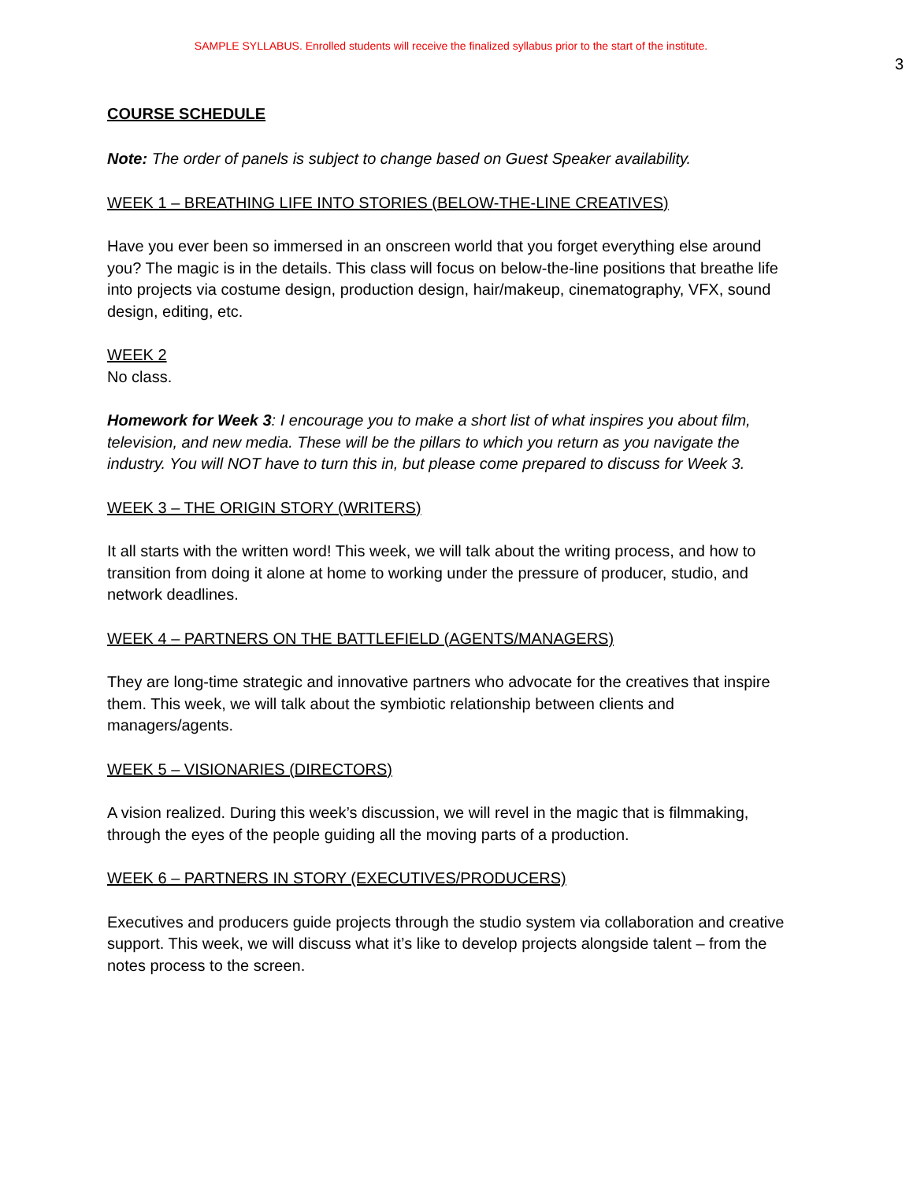SAMPLE SYLLABUS. Enrolled students will receive the finalized syllabus prior to the start of the institute.
3
COURSE SCHEDULE
Note: The order of panels is subject to change based on Guest Speaker availability.
WEEK 1 – BREATHING LIFE INTO STORIES (BELOW-THE-LINE CREATIVES)
Have you ever been so immersed in an onscreen world that you forget everything else around you? The magic is in the details. This class will focus on below-the-line positions that breathe life into projects via costume design, production design, hair/makeup, cinematography, VFX, sound design, editing, etc.
WEEK 2
No class.
Homework for Week 3: I encourage you to make a short list of what inspires you about film, television, and new media. These will be the pillars to which you return as you navigate the industry. You will NOT have to turn this in, but please come prepared to discuss for Week 3.
WEEK 3 – THE ORIGIN STORY (WRITERS)
It all starts with the written word! This week, we will talk about the writing process, and how to transition from doing it alone at home to working under the pressure of producer, studio, and network deadlines.
WEEK 4 – PARTNERS ON THE BATTLEFIELD (AGENTS/MANAGERS)
They are long-time strategic and innovative partners who advocate for the creatives that inspire them. This week, we will talk about the symbiotic relationship between clients and managers/agents.
WEEK 5 – VISIONARIES (DIRECTORS)
A vision realized. During this week’s discussion, we will revel in the magic that is filmmaking, through the eyes of the people guiding all the moving parts of a production.
WEEK 6 – PARTNERS IN STORY (EXECUTIVES/PRODUCERS)
Executives and producers guide projects through the studio system via collaboration and creative support. This week, we will discuss what it’s like to develop projects alongside talent – from the notes process to the screen.